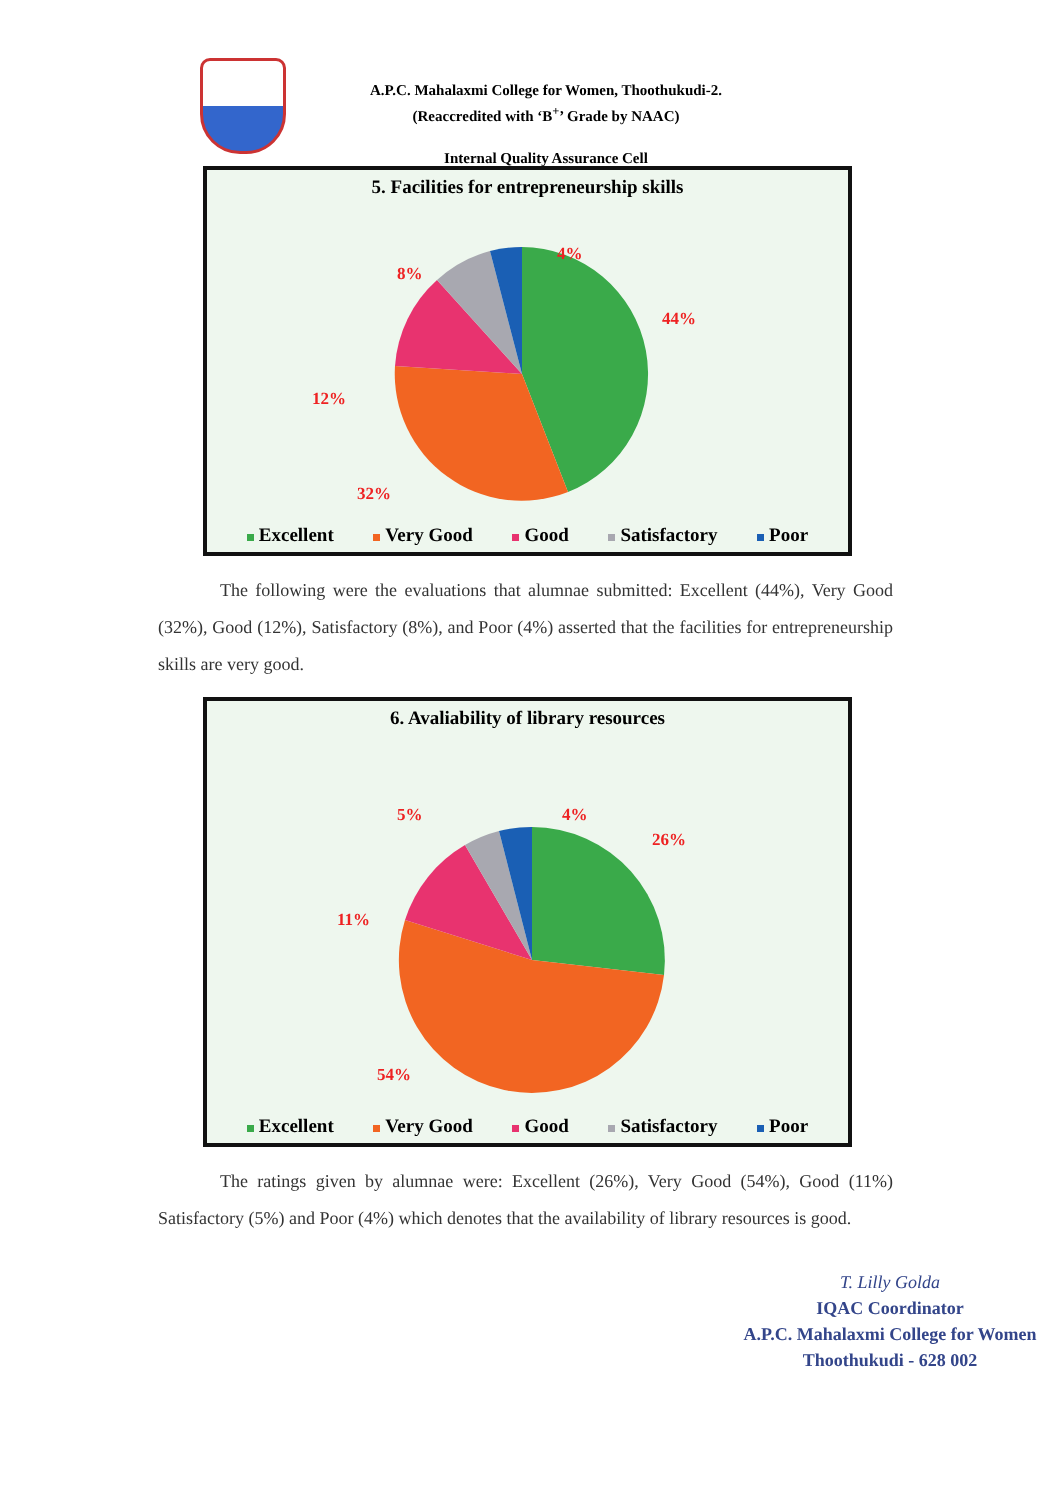A.P.C. Mahalaxmi College for Women, Thoothukudi-2.
(Reaccredited with ‘B<sup>+</sup>’ Grade by NAAC)
Internal Quality Assurance Cell
5. Facilities for entrepreneurship skills
4%
8%
44%
12%
32%
Excellent Very Good Good Satisfactory Poor
The following were the evaluations that alumnae submitted: Excellent (44%), Very Good (32%), Good (12%), Satisfactory (8%), and Poor (4%) asserted that the facilities for entrepreneurship skills are very good.
6. Avaliability of library resources
4%
5%
26%
11%
54%
Excellent Very Good Good Satisfactory Poor
The ratings given by alumnae were: Excellent (26%), Very Good (54%), Good (11%) Satisfactory (5%) and Poor (4%) which denotes that the availability of library resources is good.
T. Lilly Golda
IQAC Coordinator
A.P.C. Mahalaxmi College for Women
Thoothukudi - 628 002